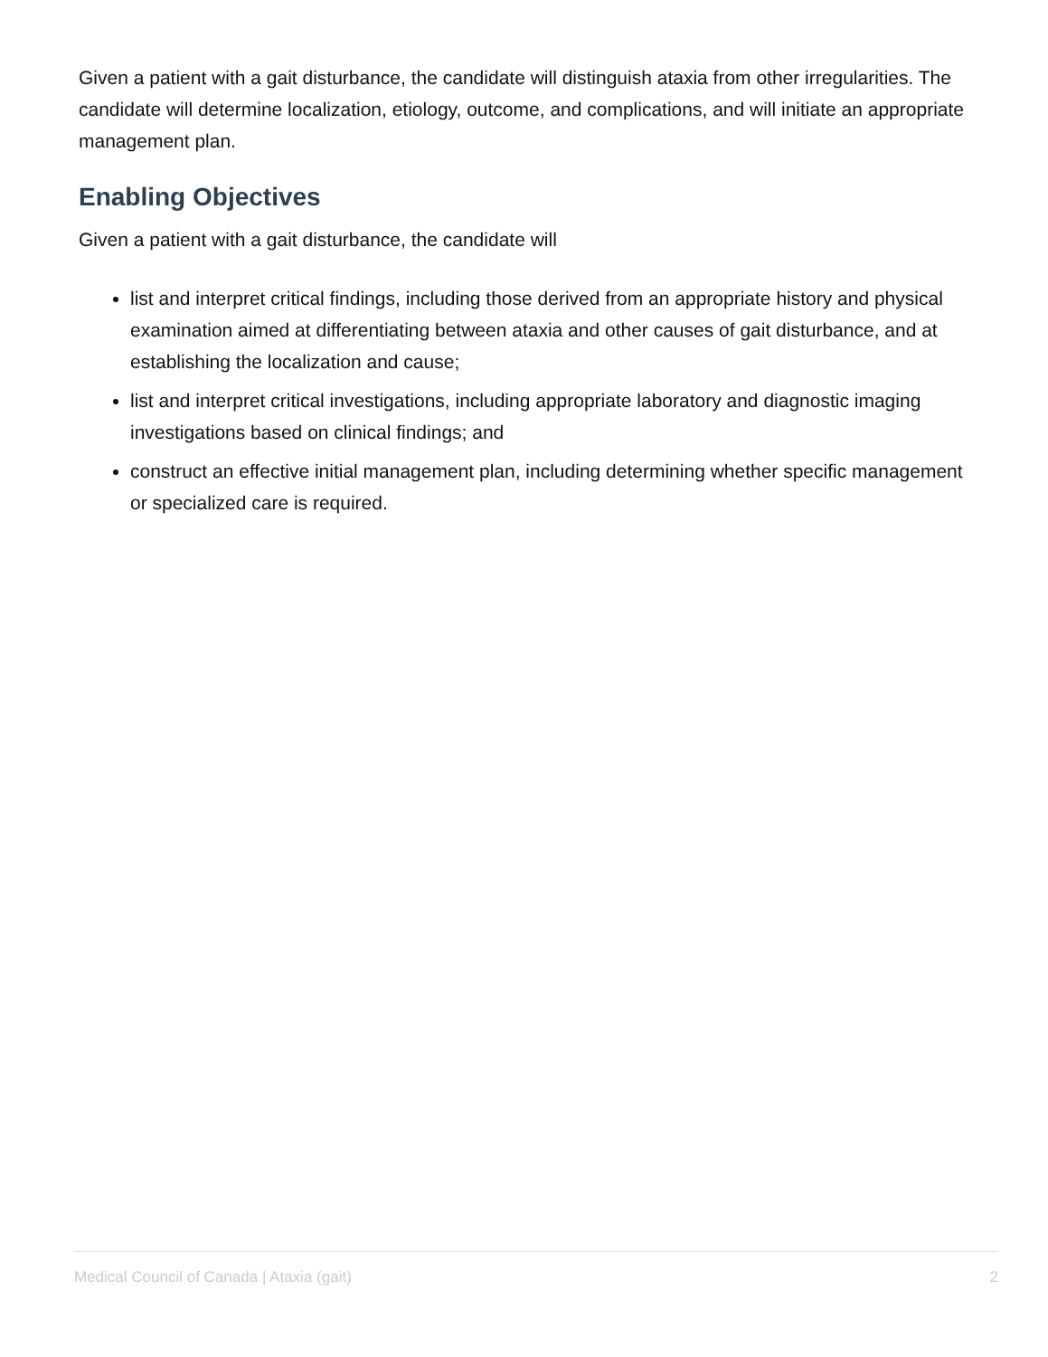Given a patient with a gait disturbance, the candidate will distinguish ataxia from other irregularities. The candidate will determine localization, etiology, outcome, and complications, and will initiate an appropriate management plan.
Enabling Objectives
Given a patient with a gait disturbance, the candidate will
list and interpret critical findings, including those derived from an appropriate history and physical examination aimed at differentiating between ataxia and other causes of gait disturbance, and at establishing the localization and cause;
list and interpret critical investigations, including appropriate laboratory and diagnostic imaging investigations based on clinical findings; and
construct an effective initial management plan, including determining whether specific management or specialized care is required.
Medical Council of Canada | Ataxia (gait) 2